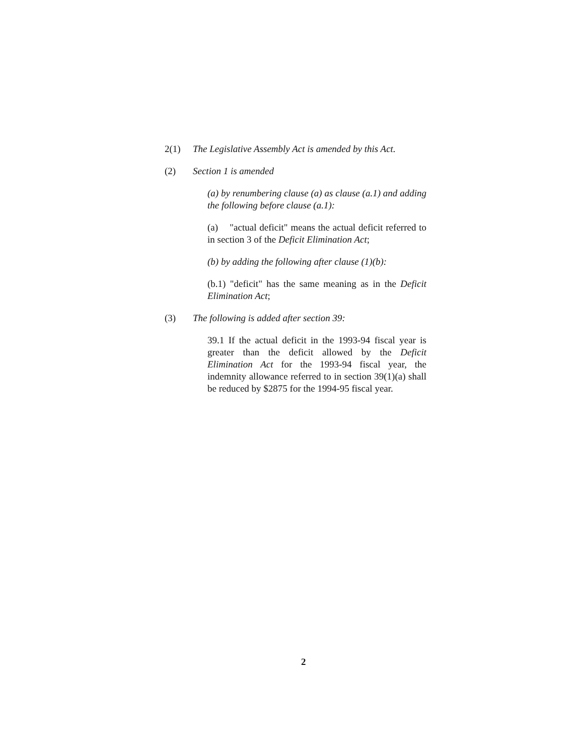2(1) The Legislative Assembly Act is amended by this Act.
(2) Section 1 is amended
(a) by renumbering clause (a) as clause (a.1) and adding the following before clause (a.1):
(a) "actual deficit" means the actual deficit referred to in section 3 of the Deficit Elimination Act;
(b) by adding the following after clause (1)(b):
(b.1) "deficit" has the same meaning as in the Deficit Elimination Act;
(3) The following is added after section 39:
39.1 If the actual deficit in the 1993-94 fiscal year is greater than the deficit allowed by the Deficit Elimination Act for the 1993-94 fiscal year, the indemnity allowance referred to in section 39(1)(a) shall be reduced by $2875 for the 1994-95 fiscal year.
2